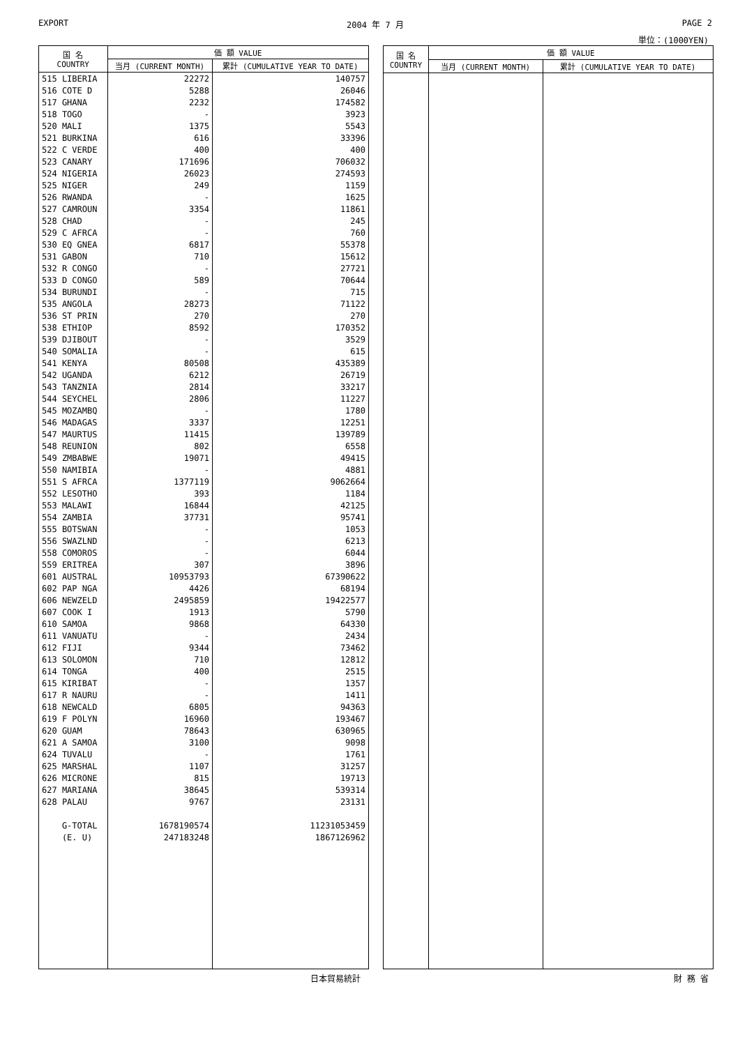EXPORT 2004 年 7 月 PAGE 2
単位：(1000YEN)
| 国 名 COUNTRY | 価 額 VALUE | |
| --- | --- | --- |
| | 当月 (CURRENT MONTH) | 累計 (CUMULATIVE YEAR TO DATE) |
| 515 LIBERIA | 22272 | 140757 |
| 516 COTE D | 5288 | 26046 |
| 517 GHANA | 2232 | 174582 |
| 518 TOGO | - | 3923 |
| 520 MALI | 1375 | 5543 |
| 521 BURKINA | 616 | 33396 |
| 522 C VERDE | 400 | 400 |
| 523 CANARY | 171696 | 706032 |
| 524 NIGERIA | 26023 | 274593 |
| 525 NIGER | 249 | 1159 |
| 526 RWANDA | - | 1625 |
| 527 CAMROUN | 3354 | 11861 |
| 528 CHAD | - | 245 |
| 529 C AFRCA | - | 760 |
| 530 EQ GNEA | 6817 | 55378 |
| 531 GABON | 710 | 15612 |
| 532 R CONGO | - | 27721 |
| 533 D CONGO | 589 | 70644 |
| 534 BURUNDI | - | 715 |
| 535 ANGOLA | 28273 | 71122 |
| 536 ST PRIN | 270 | 270 |
| 538 ETHIOP | 8592 | 170352 |
| 539 DJIBOUT | - | 3529 |
| 540 SOMALIA | - | 615 |
| 541 KENYA | 80508 | 435389 |
| 542 UGANDA | 6212 | 26719 |
| 543 TANZNIA | 2814 | 33217 |
| 544 SEYCHEL | 2806 | 11227 |
| 545 MOZAMBQ | - | 1780 |
| 546 MADAGAS | 3337 | 12251 |
| 547 MAURTUS | 11415 | 139789 |
| 548 REUNION | 802 | 6558 |
| 549 ZMBABWE | 19071 | 49415 |
| 550 NAMIBIA | - | 4881 |
| 551 S AFRCA | 1377119 | 9062664 |
| 552 LESOTHO | 393 | 1184 |
| 553 MALAWI | 16844 | 42125 |
| 554 ZAMBIA | 37731 | 95741 |
| 555 BOTSWAN | - | 1053 |
| 556 SWAZLND | - | 6213 |
| 558 COMOROS | - | 6044 |
| 559 ERITREA | 307 | 3896 |
| 601 AUSTRAL | 10953793 | 67390622 |
| 602 PAP NGA | 4426 | 68194 |
| 606 NEWZELD | 2495859 | 19422577 |
| 607 COOK I | 1913 | 5790 |
| 610 SAMOA | 9868 | 64330 |
| 611 VANUATU | - | 2434 |
| 612 FIJI | 9344 | 73462 |
| 613 SOLOMON | 710 | 12812 |
| 614 TONGA | 400 | 2515 |
| 615 KIRIBAT | - | 1357 |
| 617 R NAURU | - | 1411 |
| 618 NEWCALD | 6805 | 94363 |
| 619 F POLYN | 16960 | 193467 |
| 620 GUAM | 78643 | 630965 |
| 621 A SAMOA | 3100 | 9098 |
| 624 TUVALU | - | 1761 |
| 625 MARSHAL | 1107 | 31257 |
| 626 MICRONE | 815 | 19713 |
| 627 MARIANA | 38645 | 539314 |
| 628 PALAU | 9767 | 23131 |
| G-TOTAL | 1678190574 | 11231053459 |
| (E. U) | 247183248 | 1867126962 |
| 国 名 COUNTRY | 価 額 VALUE | |
| --- | --- | --- |
| | 当月 (CURRENT MONTH) | 累計 (CUMULATIVE YEAR TO DATE) |
日本貿易統計 財 務 省